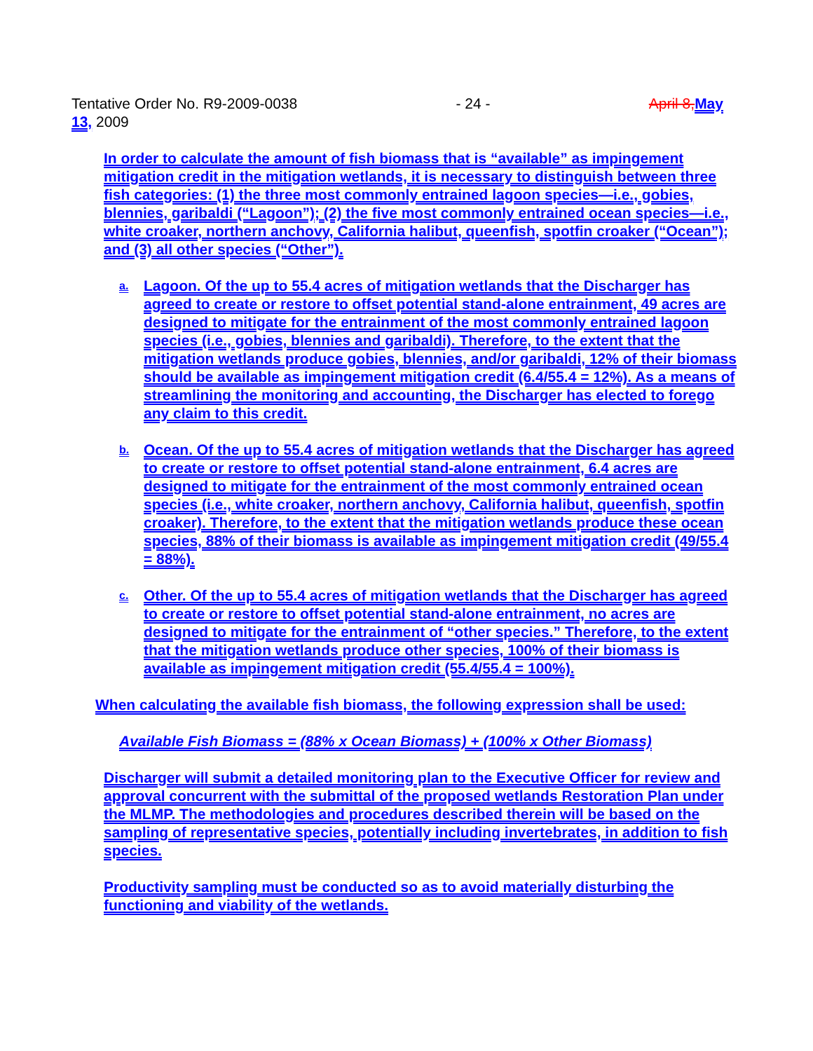Tentative Order No. R9-2009-0038 - 24 - April 8, May
13, 2009
In order to calculate the amount of fish biomass that is “available” as impingement mitigation credit in the mitigation wetlands, it is necessary to distinguish between three fish categories: (1) the three most commonly entrained lagoon species—i.e., gobies, blennies, garibaldi (“Lagoon”); (2) the five most commonly entrained ocean species—i.e., white croaker, northern anchovy, California halibut, queenfish, spotfin croaker (“Ocean”); and (3) all other species (“Other”).
a. Lagoon. Of the up to 55.4 acres of mitigation wetlands that the Discharger has agreed to create or restore to offset potential stand-alone entrainment, 49 acres are designed to mitigate for the entrainment of the most commonly entrained lagoon species (i.e., gobies, blennies and garibaldi). Therefore, to the extent that the mitigation wetlands produce gobies, blennies, and/or garibaldi, 12% of their biomass should be available as impingement mitigation credit (6.4/55.4 = 12%). As a means of streamlining the monitoring and accounting, the Discharger has elected to forego any claim to this credit.
b. Ocean. Of the up to 55.4 acres of mitigation wetlands that the Discharger has agreed to create or restore to offset potential stand-alone entrainment, 6.4 acres are designed to mitigate for the entrainment of the most commonly entrained ocean species (i.e., white croaker, northern anchovy, California halibut, queenfish, spotfin croaker). Therefore, to the extent that the mitigation wetlands produce these ocean species, 88% of their biomass is available as impingement mitigation credit (49/55.4 = 88%).
c. Other. Of the up to 55.4 acres of mitigation wetlands that the Discharger has agreed to create or restore to offset potential stand-alone entrainment, no acres are designed to mitigate for the entrainment of “other species.” Therefore, to the extent that the mitigation wetlands produce other species, 100% of their biomass is available as impingement mitigation credit (55.4/55.4 = 100%).
When calculating the available fish biomass, the following expression shall be used:
Available Fish Biomass = (88% x Ocean Biomass) + (100% x Other Biomass)
Discharger will submit a detailed monitoring plan to the Executive Officer for review and approval concurrent with the submittal of the proposed wetlands Restoration Plan under the MLMP. The methodologies and procedures described therein will be based on the sampling of representative species, potentially including invertebrates, in addition to fish species.
Productivity sampling must be conducted so as to avoid materially disturbing the functioning and viability of the wetlands.